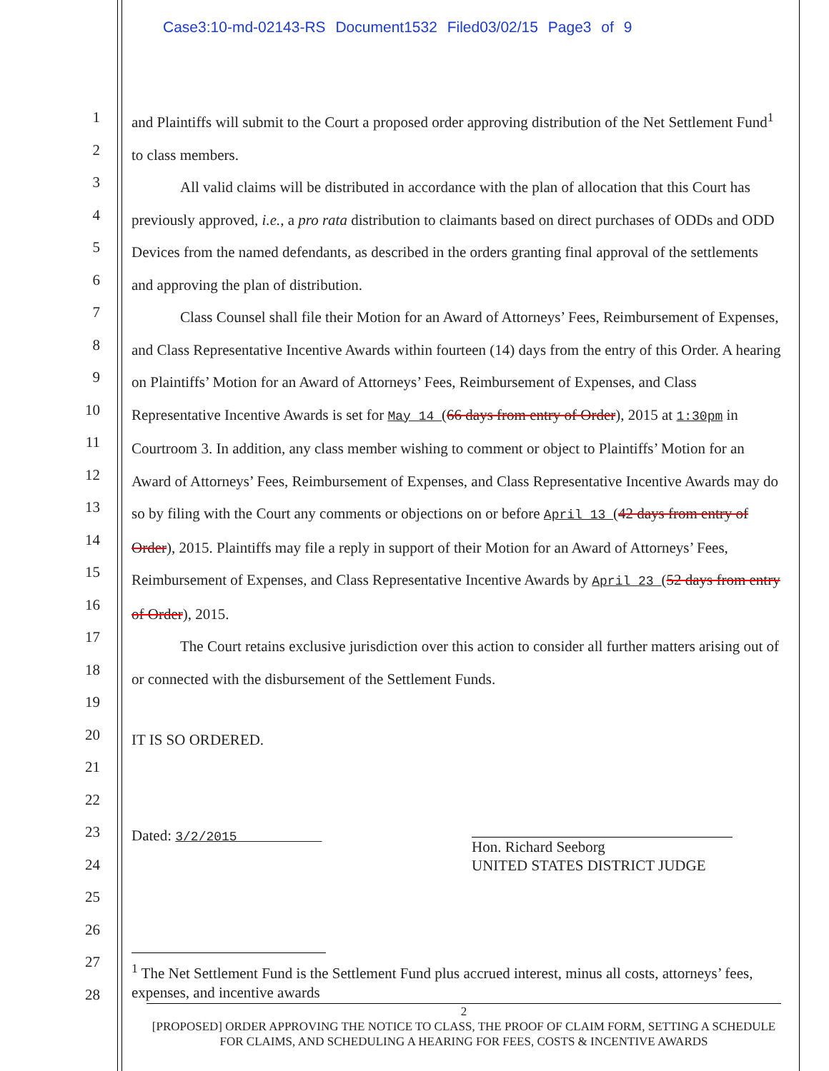Case3:10-md-02143-RS Document1532 Filed03/02/15 Page3 of 9
1
2
3
4
5
6
7
8
9
10
11
12
13
14
15
16
17
18
19
20
21
22
23
24
25
26
27
28
and Plaintiffs will submit to the Court a proposed order approving distribution of the Net Settlement Fund<sup>1</sup> to class members.
All valid claims will be distributed in accordance with the plan of allocation that this Court has previously approved, i.e., a pro rata distribution to claimants based on direct purchases of ODDs and ODD Devices from the named defendants, as described in the orders granting final approval of the settlements and approving the plan of distribution.
Class Counsel shall file their Motion for an Award of Attorneys’ Fees, Reimbursement of Expenses, and Class Representative Incentive Awards within fourteen (14) days from the entry of this Order. A hearing on Plaintiffs’ Motion for an Award of Attorneys’ Fees, Reimbursement of Expenses, and Class Representative Incentive Awards is set for May 14 (66 days from entry of Order), 2015 at 1:30pm in Courtroom 3. In addition, any class member wishing to comment or object to Plaintiffs’ Motion for an Award of Attorneys’ Fees, Reimbursement of Expenses, and Class Representative Incentive Awards may do so by filing with the Court any comments or objections on or before April 13 (42 days from entry of Order), 2015. Plaintiffs may file a reply in support of their Motion for an Award of Attorneys’ Fees, Reimbursement of Expenses, and Class Representative Incentive Awards by April 23 (52 days from entry of Order), 2015.
The Court retains exclusive jurisdiction over this action to consider all further matters arising out of or connected with the disbursement of the Settlement Funds.
IT IS SO ORDERED.
Dated: 3/2/2015
Hon. Richard Seeborg
UNITED STATES DISTRICT JUDGE
<sup>1</sup> The Net Settlement Fund is the Settlement Fund plus accrued interest, minus all costs, attorneys’ fees, expenses, and incentive awards
2
[PROPOSED] ORDER APPROVING THE NOTICE TO CLASS, THE PROOF OF CLAIM FORM, SETTING A SCHEDULE FOR CLAIMS, AND SCHEDULING A HEARING FOR FEES, COSTS & INCENTIVE AWARDS